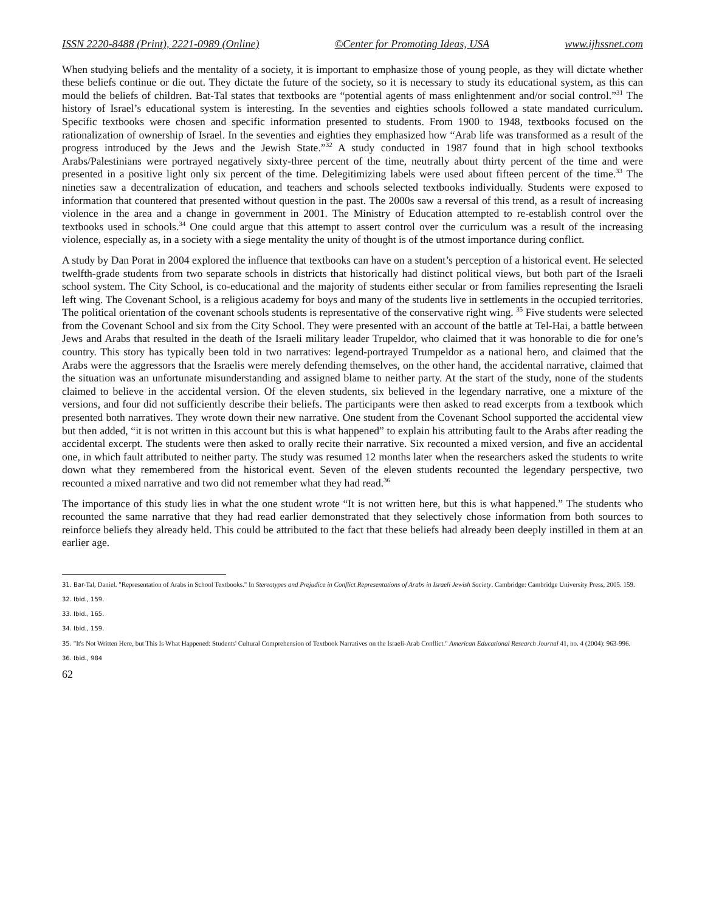ISSN 2220-8488 (Print), 2221-0989 (Online) ©Center for Promoting Ideas, USA www.ijhssnet.com
When studying beliefs and the mentality of a society, it is important to emphasize those of young people, as they will dictate whether these beliefs continue or die out. They dictate the future of the society, so it is necessary to study its educational system, as this can mould the beliefs of children. Bat-Tal states that textbooks are “potential agents of mass enlightenment and/or social control.”<sup>31</sup> The history of Israel’s educational system is interesting. In the seventies and eighties schools followed a state mandated curriculum. Specific textbooks were chosen and specific information presented to students. From 1900 to 1948, textbooks focused on the rationalization of ownership of Israel. In the seventies and eighties they emphasized how “Arab life was transformed as a result of the progress introduced by the Jews and the Jewish State.”<sup>32</sup> A study conducted in 1987 found that in high school textbooks Arabs/Palestinians were portrayed negatively sixty-three percent of the time, neutrally about thirty percent of the time and were presented in a positive light only six percent of the time. Delegitimizing labels were used about fifteen percent of the time.<sup>33</sup> The nineties saw a decentralization of education, and teachers and schools selected textbooks individually. Students were exposed to information that countered that presented without question in the past. The 2000s saw a reversal of this trend, as a result of increasing violence in the area and a change in government in 2001. The Ministry of Education attempted to re-establish control over the textbooks used in schools.<sup>34</sup> One could argue that this attempt to assert control over the curriculum was a result of the increasing violence, especially as, in a society with a siege mentality the unity of thought is of the utmost importance during conflict.
A study by Dan Porat in 2004 explored the influence that textbooks can have on a student’s perception of a historical event. He selected twelfth-grade students from two separate schools in districts that historically had distinct political views, but both part of the Israeli school system. The City School, is co-educational and the majority of students either secular or from families representing the Israeli left wing. The Covenant School, is a religious academy for boys and many of the students live in settlements in the occupied territories. The political orientation of the covenant schools students is representative of the conservative right wing. <sup>35</sup> Five students were selected from the Covenant School and six from the City School. They were presented with an account of the battle at Tel-Hai, a battle between Jews and Arabs that resulted in the death of the Israeli military leader Trupeldor, who claimed that it was honorable to die for one’s country. This story has typically been told in two narratives: legend-portrayed Trumpeldor as a national hero, and claimed that the Arabs were the aggressors that the Israelis were merely defending themselves, on the other hand, the accidental narrative, claimed that the situation was an unfortunate misunderstanding and assigned blame to neither party. At the start of the study, none of the students claimed to believe in the accidental version. Of the eleven students, six believed in the legendary narrative, one a mixture of the versions, and four did not sufficiently describe their beliefs. The participants were then asked to read excerpts from a textbook which presented both narratives. They wrote down their new narrative. One student from the Covenant School supported the accidental view but then added, “it is not written in this account but this is what happened” to explain his attributing fault to the Arabs after reading the accidental excerpt. The students were then asked to orally recite their narrative. Six recounted a mixed version, and five an accidental one, in which fault attributed to neither party. The study was resumed 12 months later when the researchers asked the students to write down what they remembered from the historical event. Seven of the eleven students recounted the legendary perspective, two recounted a mixed narrative and two did not remember what they had read.<sup>36</sup>
The importance of this study lies in what the one student wrote “It is not written here, but this is what happened.” The students who recounted the same narrative that they had read earlier demonstrated that they selectively chose information from both sources to reinforce beliefs they already held. This could be attributed to the fact that these beliefs had already been deeply instilled in them at an earlier age.
31. Bar-Tal, Daniel. "Representation of Arabs in School Textbooks." In Stereotypes and Prejudice in Conflict Representations of Arabs in Israeli Jewish Society. Cambridge: Cambridge University Press, 2005. 159.
32. Ibid., 159.
33. Ibid., 165.
34. Ibid., 159.
35. "It's Not Written Here, but This Is What Happened: Students' Cultural Comprehension of Textbook Narratives on the Israeli-Arab Conflict." American Educational Research Journal 41, no. 4 (2004): 963-996.
36. Ibid., 984
62